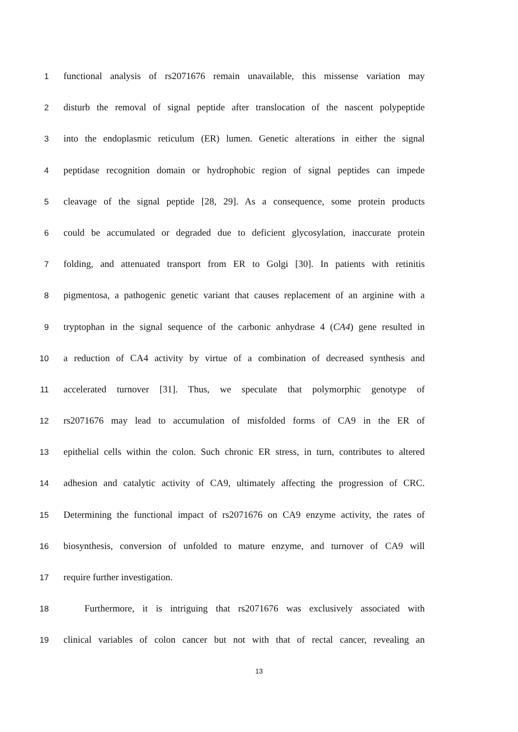1 functional analysis of rs2071676 remain unavailable, this missense variation may
2 disturb the removal of signal peptide after translocation of the nascent polypeptide
3 into the endoplasmic reticulum (ER) lumen. Genetic alterations in either the signal
4 peptidase recognition domain or hydrophobic region of signal peptides can impede
5 cleavage of the signal peptide [28, 29]. As a consequence, some protein products
6 could be accumulated or degraded due to deficient glycosylation, inaccurate protein
7 folding, and attenuated transport from ER to Golgi [30]. In patients with retinitis
8 pigmentosa, a pathogenic genetic variant that causes replacement of an arginine with a
9 tryptophan in the signal sequence of the carbonic anhydrase 4 (CA4) gene resulted in
10 a reduction of CA4 activity by virtue of a combination of decreased synthesis and
11 accelerated turnover [31]. Thus, we speculate that polymorphic genotype of
12 rs2071676 may lead to accumulation of misfolded forms of CA9 in the ER of
13 epithelial cells within the colon. Such chronic ER stress, in turn, contributes to altered
14 adhesion and catalytic activity of CA9, ultimately affecting the progression of CRC.
15 Determining the functional impact of rs2071676 on CA9 enzyme activity, the rates of
16 biosynthesis, conversion of unfolded to mature enzyme, and turnover of CA9 will
17 require further investigation.
18 Furthermore, it is intriguing that rs2071676 was exclusively associated with
19 clinical variables of colon cancer but not with that of rectal cancer, revealing an
13